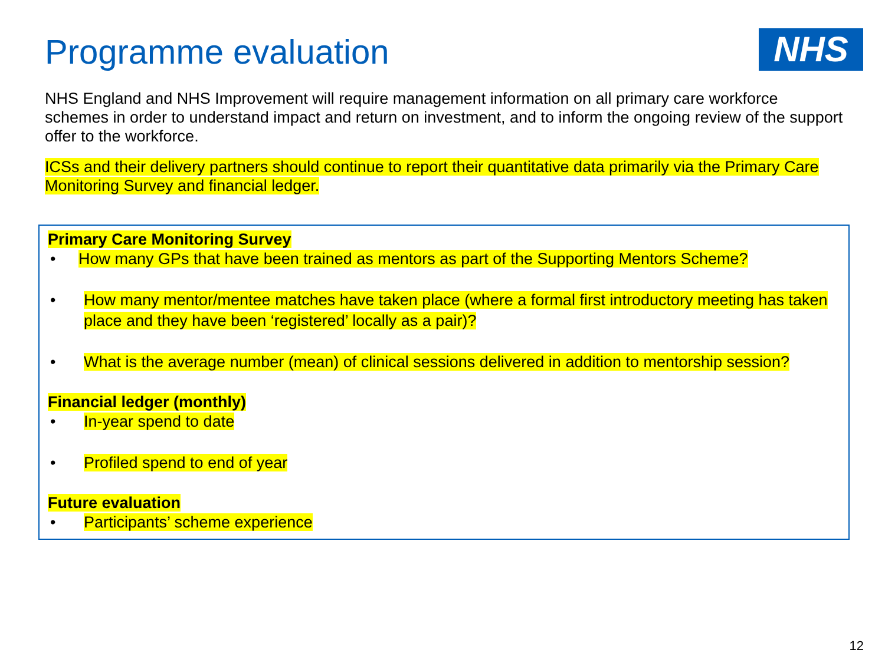Programme evaluation
NHS
NHS England and NHS Improvement will require management information on all primary care workforce schemes in order to understand impact and return on investment, and to inform the ongoing review of the support offer to the workforce.
ICSs and their delivery partners should continue to report their quantitative data primarily via the Primary Care Monitoring Survey and financial ledger.
Primary Care Monitoring Survey
• How many GPs that have been trained as mentors as part of the Supporting Mentors Scheme?
• How many mentor/mentee matches have taken place (where a formal first introductory meeting has taken place and they have been ‘registered’ locally as a pair)?
• What is the average number (mean) of clinical sessions delivered in addition to mentorship session?
Financial ledger (monthly)
• In-year spend to date
• Profiled spend to end of year
Future evaluation
• Participants’ scheme experience
12